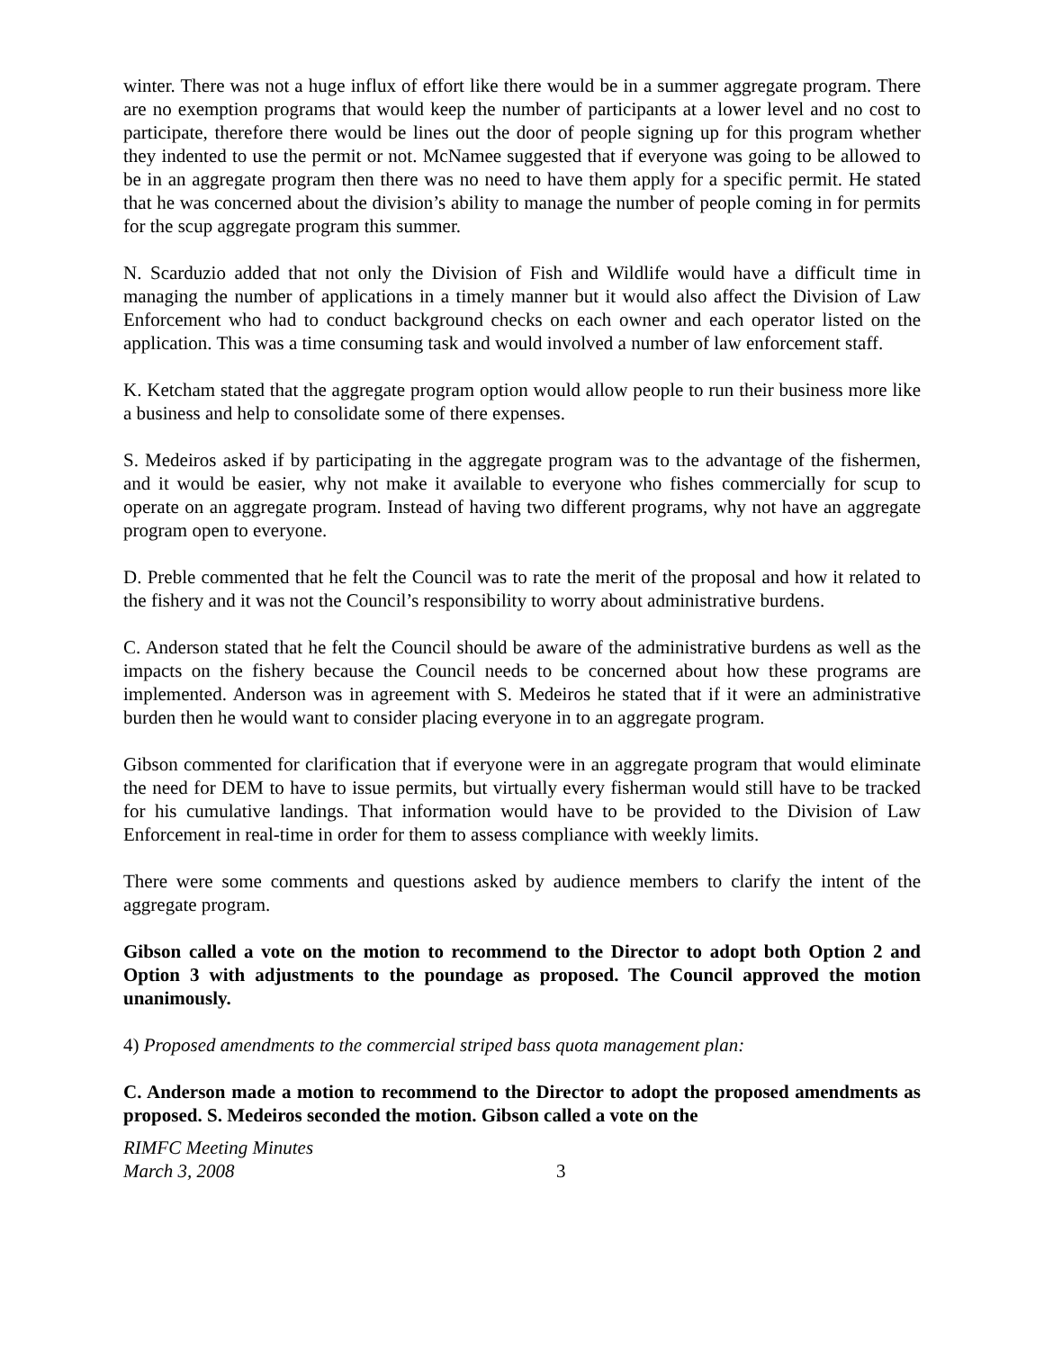winter. There was not a huge influx of effort like there would be in a summer aggregate program. There are no exemption programs that would keep the number of participants at a lower level and no cost to participate, therefore there would be lines out the door of people signing up for this program whether they indented to use the permit or not. McNamee suggested that if everyone was going to be allowed to be in an aggregate program then there was no need to have them apply for a specific permit. He stated that he was concerned about the division’s ability to manage the number of people coming in for permits for the scup aggregate program this summer.
N. Scarduzio added that not only the Division of Fish and Wildlife would have a difficult time in managing the number of applications in a timely manner but it would also affect the Division of Law Enforcement who had to conduct background checks on each owner and each operator listed on the application. This was a time consuming task and would involved a number of law enforcement staff.
K. Ketcham stated that the aggregate program option would allow people to run their business more like a business and help to consolidate some of there expenses.
S. Medeiros asked if by participating in the aggregate program was to the advantage of the fishermen, and it would be easier, why not make it available to everyone who fishes commercially for scup to operate on an aggregate program. Instead of having two different programs, why not have an aggregate program open to everyone.
D. Preble commented that he felt the Council was to rate the merit of the proposal and how it related to the fishery and it was not the Council’s responsibility to worry about administrative burdens.
C. Anderson stated that he felt the Council should be aware of the administrative burdens as well as the impacts on the fishery because the Council needs to be concerned about how these programs are implemented. Anderson was in agreement with S. Medeiros he stated that if it were an administrative burden then he would want to consider placing everyone in to an aggregate program.
Gibson commented for clarification that if everyone were in an aggregate program that would eliminate the need for DEM to have to issue permits, but virtually every fisherman would still have to be tracked for his cumulative landings. That information would have to be provided to the Division of Law Enforcement in real-time in order for them to assess compliance with weekly limits.
There were some comments and questions asked by audience members to clarify the intent of the aggregate program.
Gibson called a vote on the motion to recommend to the Director to adopt both Option 2 and Option 3 with adjustments to the poundage as proposed. The Council approved the motion unanimously.
4) Proposed amendments to the commercial striped bass quota management plan:
C. Anderson made a motion to recommend to the Director to adopt the proposed amendments as proposed. S. Medeiros seconded the motion. Gibson called a vote on the
RIMFC Meeting Minutes
March 3, 2008
3